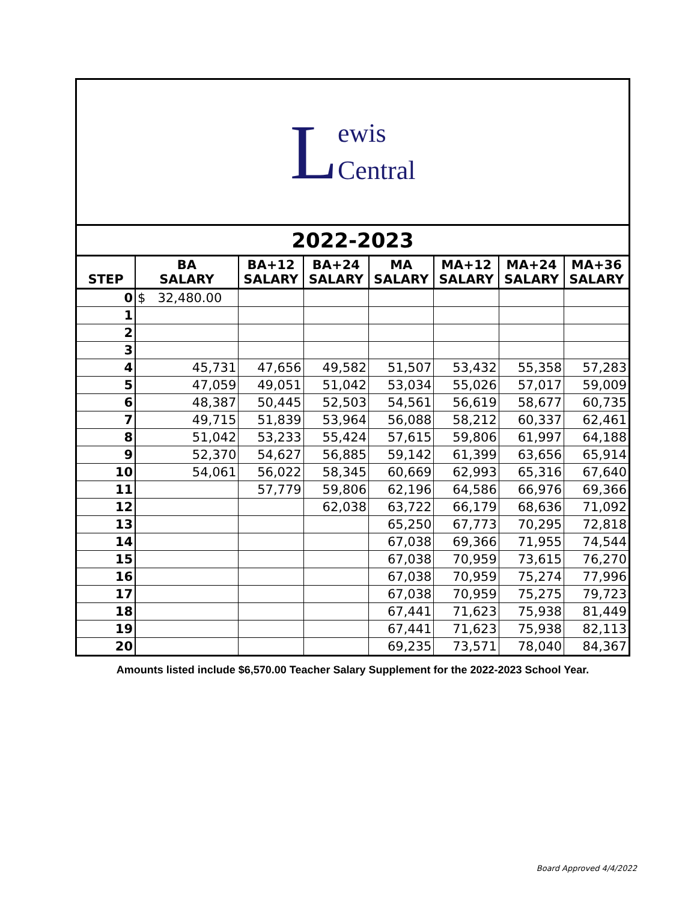Lewis
Central
2022-2023
| STEP | BA SALARY | BA+12 SALARY | BA+24 SALARY | MA SALARY | MA+12 SALARY | MA+24 SALARY | MA+36 SALARY |
| --- | --- | --- | --- | --- | --- | --- | --- |
| 0 | $ 32,480.00 | | | | | | |
| 1 | | | | | | | |
| 2 | | | | | | | |
| 3 | | | | | | | |
| 4 | 45,731 | 47,656 | 49,582 | 51,507 | 53,432 | 55,358 | 57,283 |
| 5 | 47,059 | 49,051 | 51,042 | 53,034 | 55,026 | 57,017 | 59,009 |
| 6 | 48,387 | 50,445 | 52,503 | 54,561 | 56,619 | 58,677 | 60,735 |
| 7 | 49,715 | 51,839 | 53,964 | 56,088 | 58,212 | 60,337 | 62,461 |
| 8 | 51,042 | 53,233 | 55,424 | 57,615 | 59,806 | 61,997 | 64,188 |
| 9 | 52,370 | 54,627 | 56,885 | 59,142 | 61,399 | 63,656 | 65,914 |
| 10 | 54,061 | 56,022 | 58,345 | 60,669 | 62,993 | 65,316 | 67,640 |
| 11 | | 57,779 | 59,806 | 62,196 | 64,586 | 66,976 | 69,366 |
| 12 | | | 62,038 | 63,722 | 66,179 | 68,636 | 71,092 |
| 13 | | | | 65,250 | 67,773 | 70,295 | 72,818 |
| 14 | | | | 67,038 | 69,366 | 71,955 | 74,544 |
| 15 | | | | 67,038 | 70,959 | 73,615 | 76,270 |
| 16 | | | | 67,038 | 70,959 | 75,274 | 77,996 |
| 17 | | | | 67,038 | 70,959 | 75,275 | 79,723 |
| 18 | | | | 67,441 | 71,623 | 75,938 | 81,449 |
| 19 | | | | 67,441 | 71,623 | 75,938 | 82,113 |
| 20 | | | | 69,235 | 73,571 | 78,040 | 84,367 |
Amounts listed include $6,570.00 Teacher Salary Supplement for the 2022-2023 School Year.
Board Approved 4/4/2022